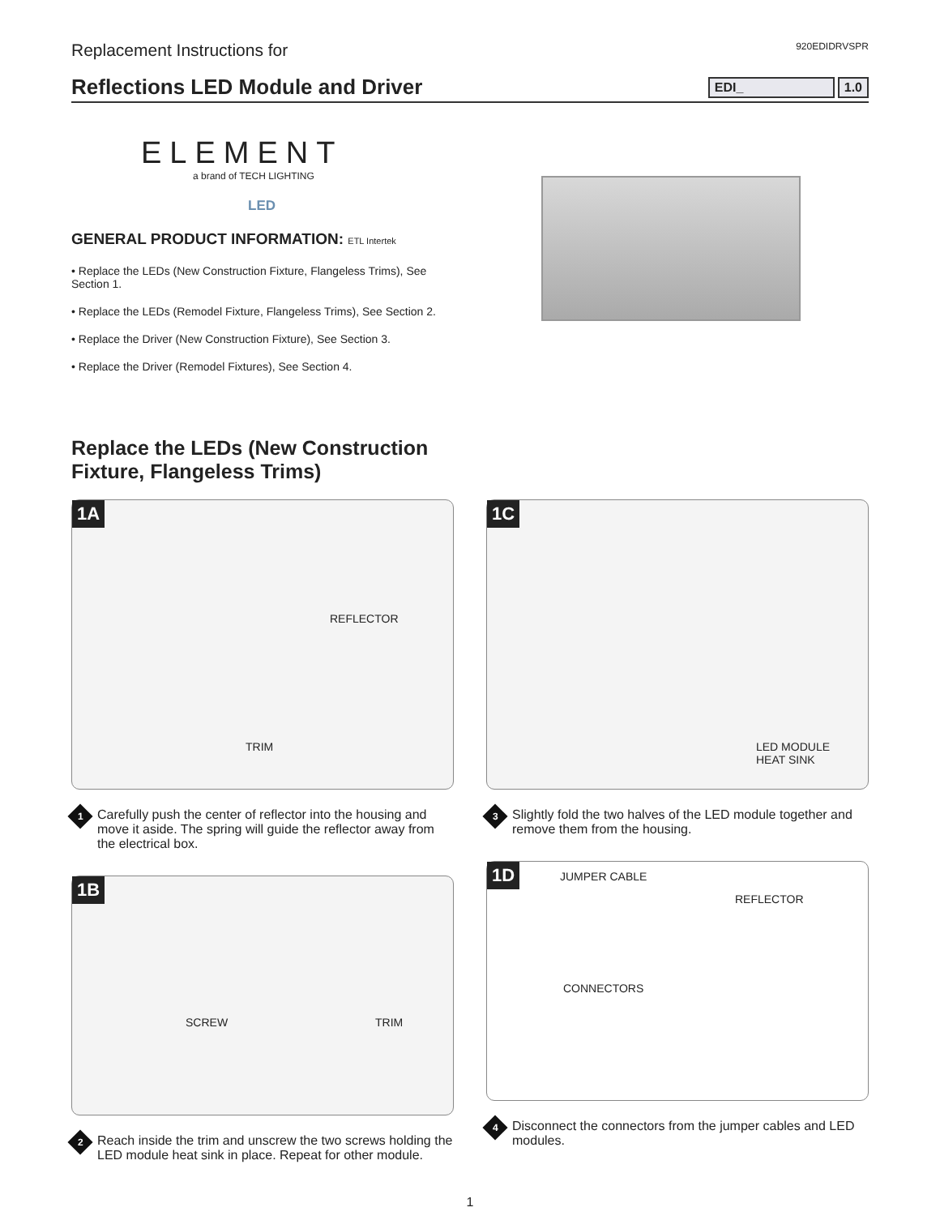Replacement Instructions for
920EDIDRVSPR
Reflections LED Module and Driver
EDI_ 1.0
ELEMENT
a brand of TECH LIGHTING
LED
GENERAL PRODUCT INFORMATION: ETL Intertek
• Replace the LEDs (New Construction Fixture, Flangeless Trims), See Section 1.
• Replace the LEDs (Remodel Fixture, Flangeless Trims), See Section 2.
• Replace the Driver (New Construction Fixture), See Section 3.
• Replace the Driver (Remodel Fixtures), See Section 4.
Replace the LEDs (New Construction
Fixture, Flangeless Trims)
1A
REFLECTOR
TRIM
1
Carefully push the center of reflector into the housing and move it aside. The spring will guide the reflector away from the electrical box.
1B
SCREW TRIM
2
Reach inside the trim and unscrew the two screws holding the LED module heat sink in place. Repeat for other module.
1C
LED MODULE
HEAT SINK
3
Slightly fold the two halves of the LED module together and remove them from the housing.
1D JUMPER CABLE
REFLECTOR
CONNECTORS
4
Disconnect the connectors from the jumper cables and LED modules.
1